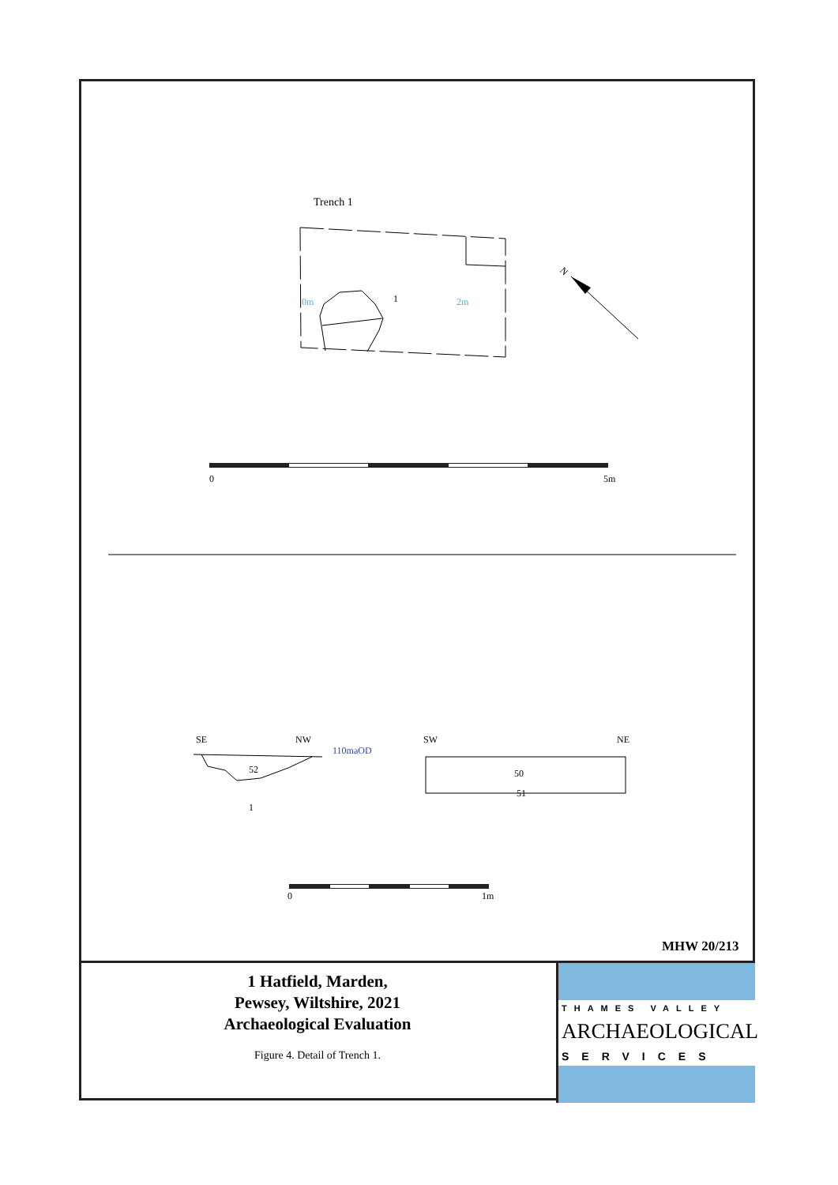Trench 1
0m
2m
1
N
0
5m
SE
NW
110maOD
SW
NE
52
1
50
51
0
1m
MHW 20/213
1 Hatfield, Marden,
Pewsey, Wiltshire, 2021
Archaeological Evaluation
Figure 4. Detail of Trench 1.
THAMES VALLEY
ARCHAEOLOGICAL
SERVICES